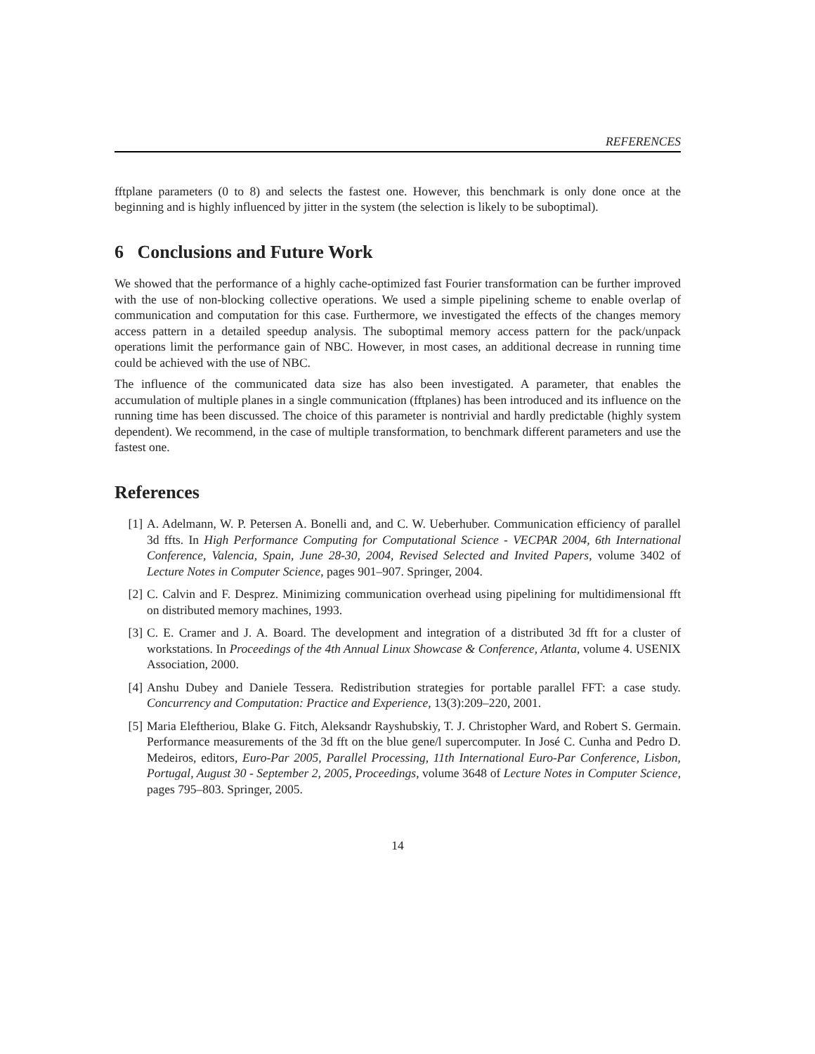REFERENCES
fftplane parameters (0 to 8) and selects the fastest one. However, this benchmark is only done once at the beginning and is highly influenced by jitter in the system (the selection is likely to be suboptimal).
6 Conclusions and Future Work
We showed that the performance of a highly cache-optimized fast Fourier transformation can be further improved with the use of non-blocking collective operations. We used a simple pipelining scheme to enable overlap of communication and computation for this case. Furthermore, we investigated the effects of the changes memory access pattern in a detailed speedup analysis. The suboptimal memory access pattern for the pack/unpack operations limit the performance gain of NBC. However, in most cases, an additional decrease in running time could be achieved with the use of NBC.
The influence of the communicated data size has also been investigated. A parameter, that enables the accumulation of multiple planes in a single communication (fftplanes) has been introduced and its influence on the running time has been discussed. The choice of this parameter is nontrivial and hardly predictable (highly system dependent). We recommend, in the case of multiple transformation, to benchmark different parameters and use the fastest one.
References
[1] A. Adelmann, W. P. Petersen A. Bonelli and, and C. W. Ueberhuber. Communication efficiency of parallel 3d ffts. In High Performance Computing for Computational Science - VECPAR 2004, 6th International Conference, Valencia, Spain, June 28-30, 2004, Revised Selected and Invited Papers, volume 3402 of Lecture Notes in Computer Science, pages 901–907. Springer, 2004.
[2] C. Calvin and F. Desprez. Minimizing communication overhead using pipelining for multidimensional fft on distributed memory machines, 1993.
[3] C. E. Cramer and J. A. Board. The development and integration of a distributed 3d fft for a cluster of workstations. In Proceedings of the 4th Annual Linux Showcase & Conference, Atlanta, volume 4. USENIX Association, 2000.
[4] Anshu Dubey and Daniele Tessera. Redistribution strategies for portable parallel FFT: a case study. Concurrency and Computation: Practice and Experience, 13(3):209–220, 2001.
[5] Maria Eleftheriou, Blake G. Fitch, Aleksandr Rayshubskiy, T. J. Christopher Ward, and Robert S. Germain. Performance measurements of the 3d fft on the blue gene/l supercomputer. In José C. Cunha and Pedro D. Medeiros, editors, Euro-Par 2005, Parallel Processing, 11th International Euro-Par Conference, Lisbon, Portugal, August 30 - September 2, 2005, Proceedings, volume 3648 of Lecture Notes in Computer Science, pages 795–803. Springer, 2005.
14